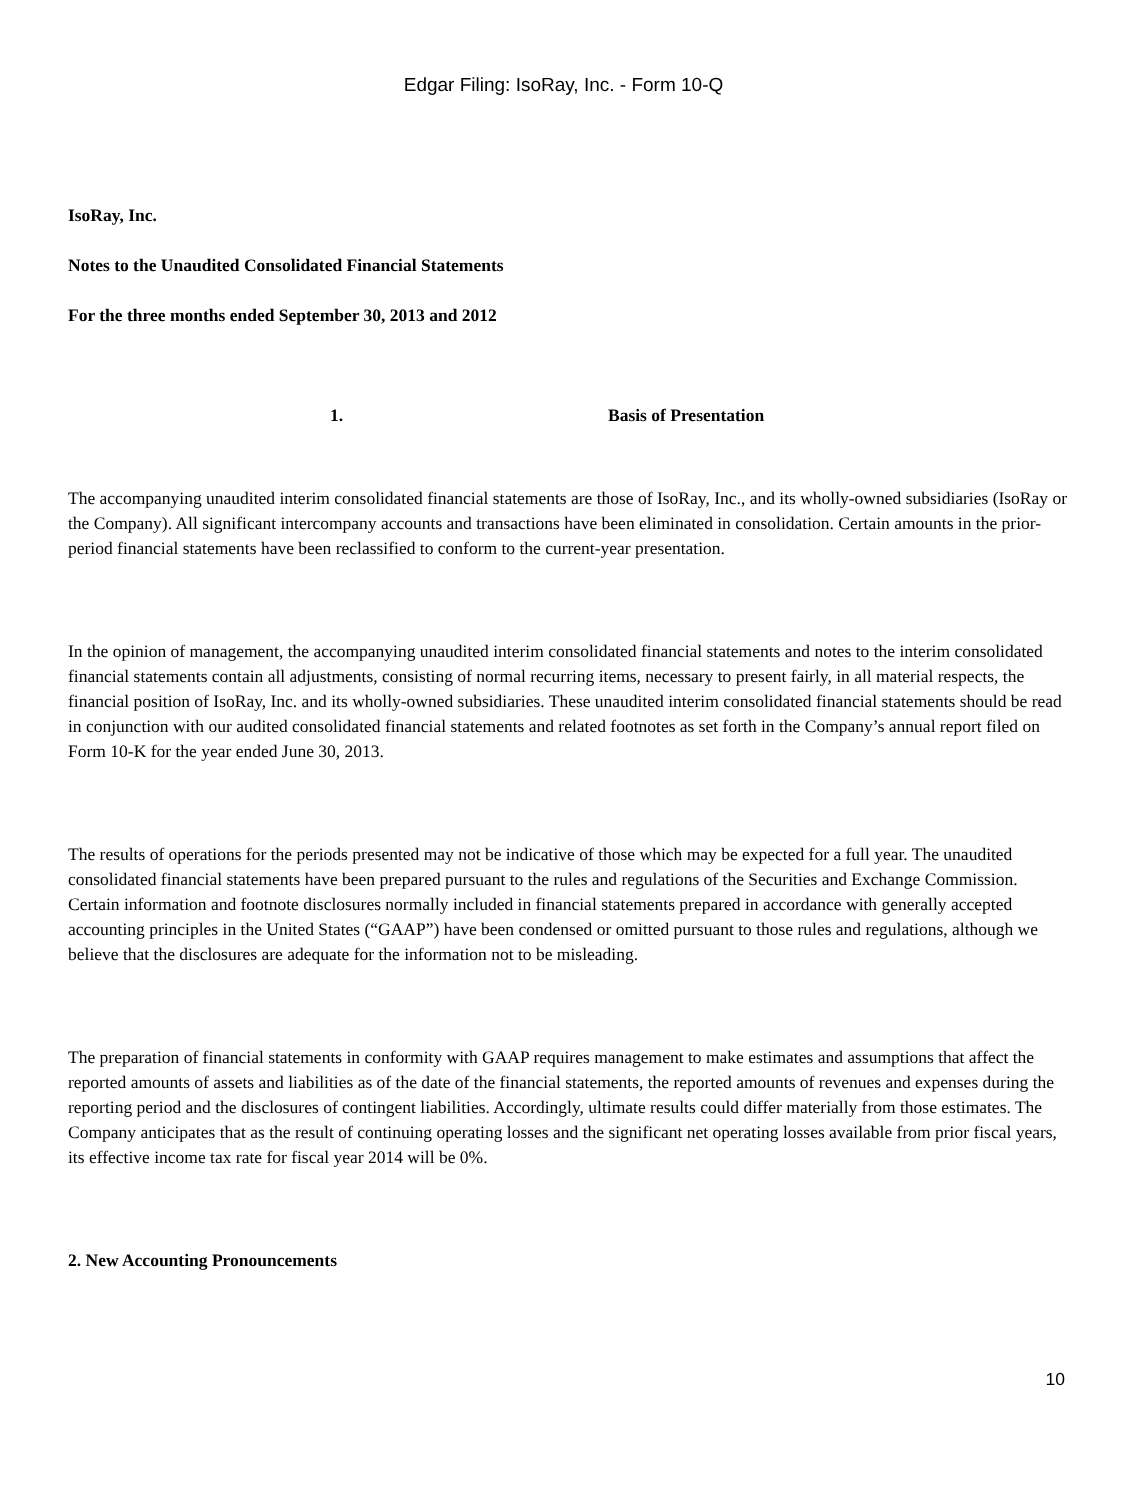Edgar Filing: IsoRay, Inc. - Form 10-Q
IsoRay, Inc.
Notes to the Unaudited Consolidated Financial Statements
For the three months ended September 30, 2013 and 2012
1. Basis of Presentation
The accompanying unaudited interim consolidated financial statements are those of IsoRay, Inc., and its wholly-owned subsidiaries (IsoRay or the Company). All significant intercompany accounts and transactions have been eliminated in consolidation. Certain amounts in the prior-period financial statements have been reclassified to conform to the current-year presentation.
In the opinion of management, the accompanying unaudited interim consolidated financial statements and notes to the interim consolidated financial statements contain all adjustments, consisting of normal recurring items, necessary to present fairly, in all material respects, the financial position of IsoRay, Inc. and its wholly-owned subsidiaries. These unaudited interim consolidated financial statements should be read in conjunction with our audited consolidated financial statements and related footnotes as set forth in the Company’s annual report filed on Form 10-K for the year ended June 30, 2013.
The results of operations for the periods presented may not be indicative of those which may be expected for a full year. The unaudited consolidated financial statements have been prepared pursuant to the rules and regulations of the Securities and Exchange Commission. Certain information and footnote disclosures normally included in financial statements prepared in accordance with generally accepted accounting principles in the United States (“GAAP”) have been condensed or omitted pursuant to those rules and regulations, although we believe that the disclosures are adequate for the information not to be misleading.
The preparation of financial statements in conformity with GAAP requires management to make estimates and assumptions that affect the reported amounts of assets and liabilities as of the date of the financial statements, the reported amounts of revenues and expenses during the reporting period and the disclosures of contingent liabilities. Accordingly, ultimate results could differ materially from those estimates. The Company anticipates that as the result of continuing operating losses and the significant net operating losses available from prior fiscal years, its effective income tax rate for fiscal year 2014 will be 0%.
2. New Accounting Pronouncements
10